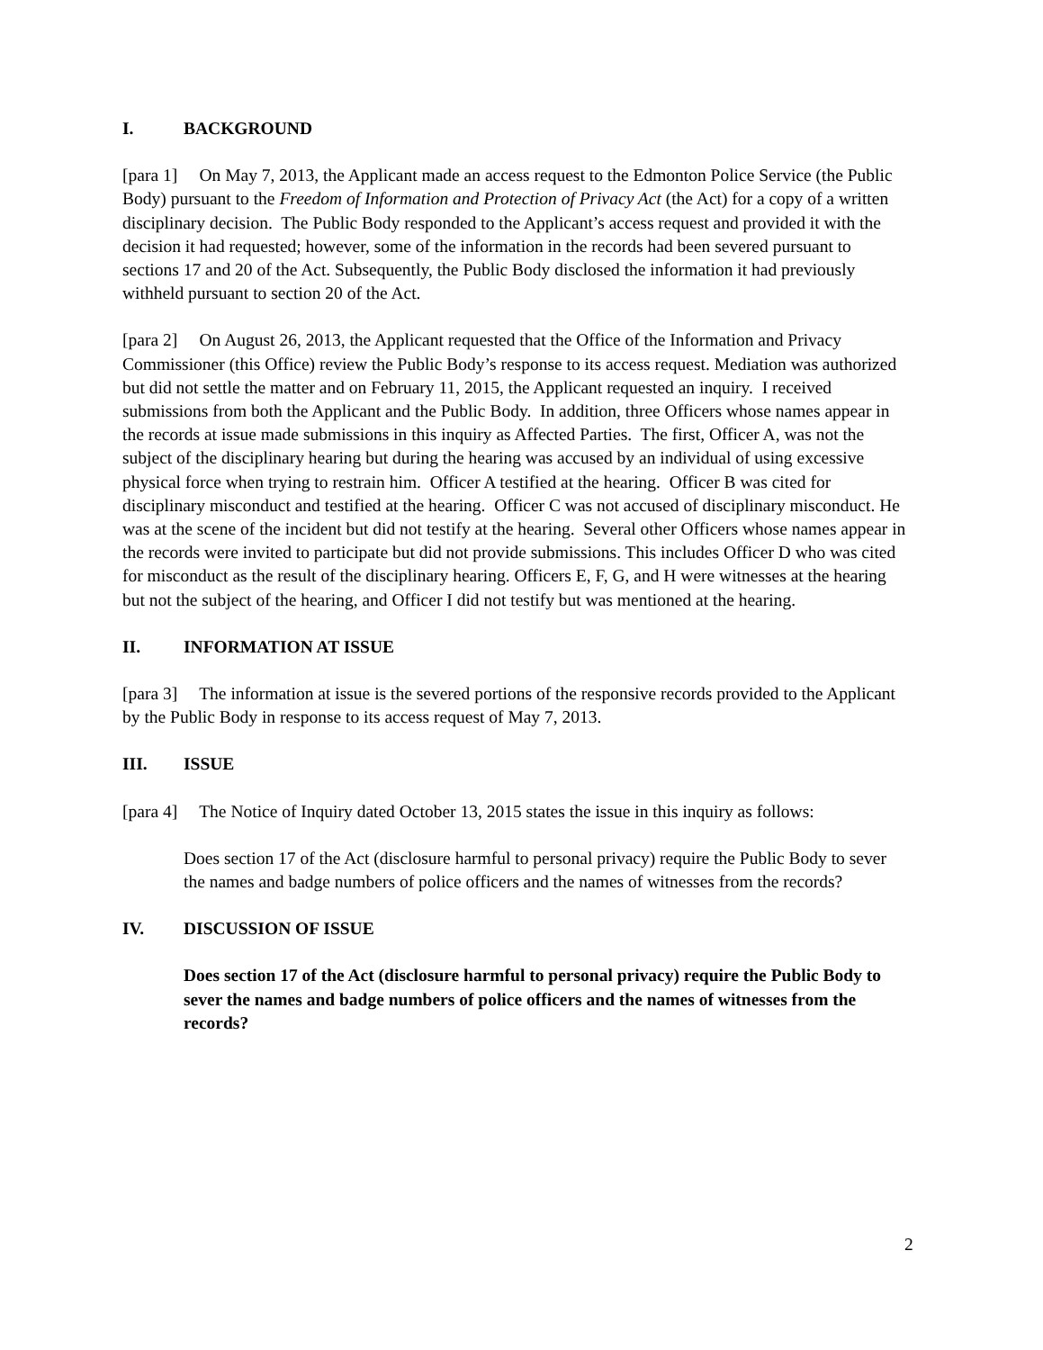I. BACKGROUND
[para 1] On May 7, 2013, the Applicant made an access request to the Edmonton Police Service (the Public Body) pursuant to the Freedom of Information and Protection of Privacy Act (the Act) for a copy of a written disciplinary decision. The Public Body responded to the Applicant’s access request and provided it with the decision it had requested; however, some of the information in the records had been severed pursuant to sections 17 and 20 of the Act. Subsequently, the Public Body disclosed the information it had previously withheld pursuant to section 20 of the Act.
[para 2] On August 26, 2013, the Applicant requested that the Office of the Information and Privacy Commissioner (this Office) review the Public Body’s response to its access request. Mediation was authorized but did not settle the matter and on February 11, 2015, the Applicant requested an inquiry. I received submissions from both the Applicant and the Public Body. In addition, three Officers whose names appear in the records at issue made submissions in this inquiry as Affected Parties. The first, Officer A, was not the subject of the disciplinary hearing but during the hearing was accused by an individual of using excessive physical force when trying to restrain him. Officer A testified at the hearing. Officer B was cited for disciplinary misconduct and testified at the hearing. Officer C was not accused of disciplinary misconduct. He was at the scene of the incident but did not testify at the hearing. Several other Officers whose names appear in the records were invited to participate but did not provide submissions. This includes Officer D who was cited for misconduct as the result of the disciplinary hearing. Officers E, F, G, and H were witnesses at the hearing but not the subject of the hearing, and Officer I did not testify but was mentioned at the hearing.
II. INFORMATION AT ISSUE
[para 3] The information at issue is the severed portions of the responsive records provided to the Applicant by the Public Body in response to its access request of May 7, 2013.
III. ISSUE
[para 4] The Notice of Inquiry dated October 13, 2015 states the issue in this inquiry as follows:
Does section 17 of the Act (disclosure harmful to personal privacy) require the Public Body to sever the names and badge numbers of police officers and the names of witnesses from the records?
IV. DISCUSSION OF ISSUE
Does section 17 of the Act (disclosure harmful to personal privacy) require the Public Body to sever the names and badge numbers of police officers and the names of witnesses from the records?
2